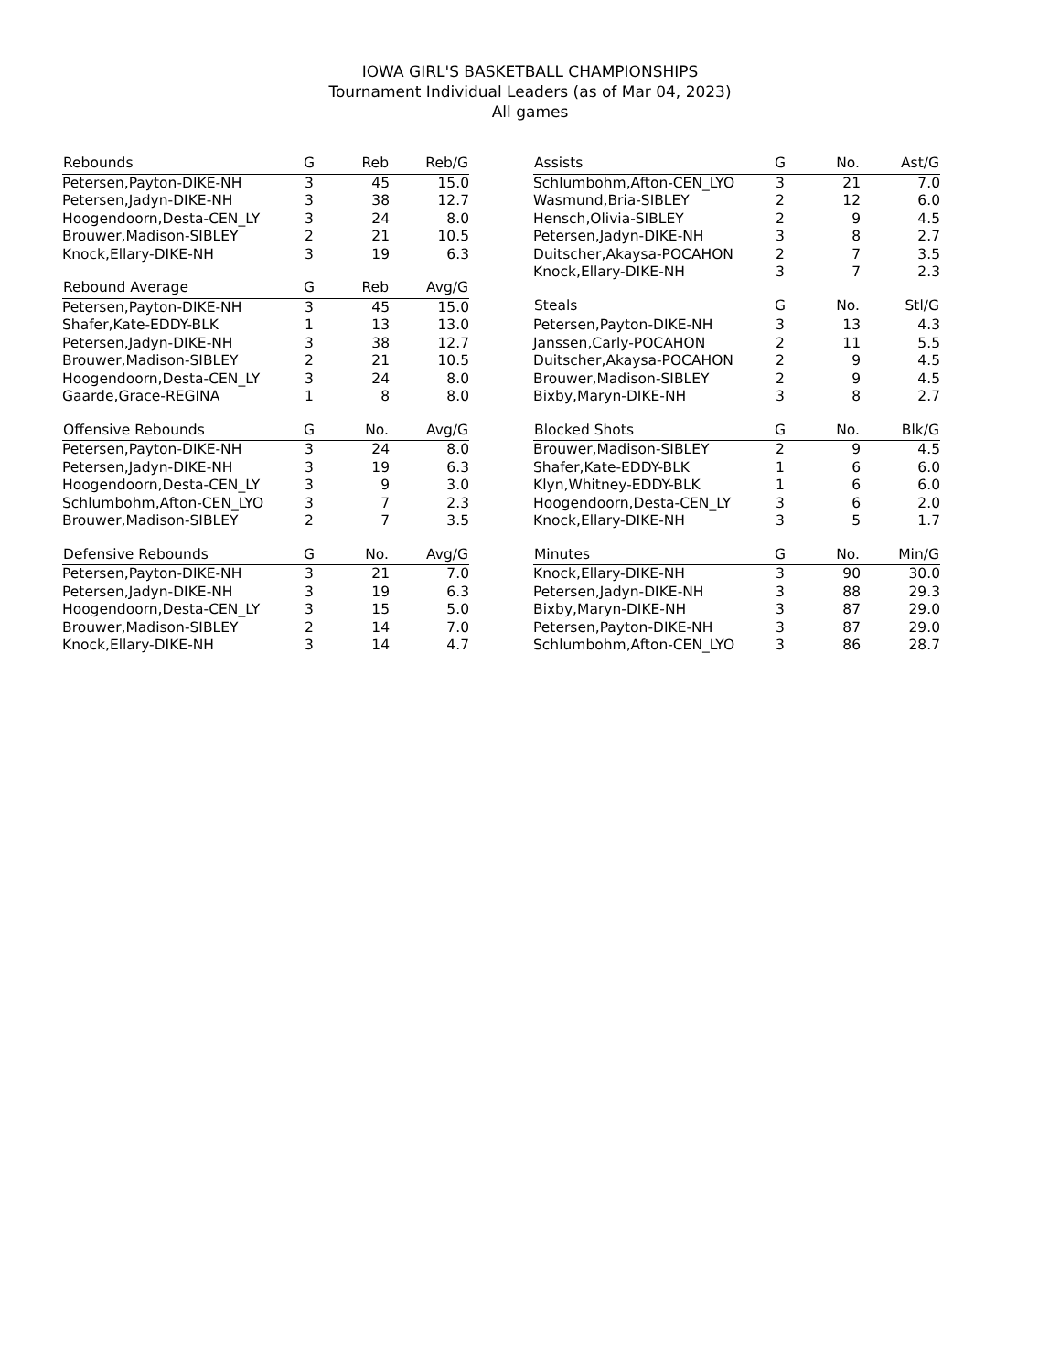IOWA GIRL'S BASKETBALL CHAMPIONSHIPS
Tournament Individual Leaders (as of Mar 04, 2023)
All games
| Rebounds | G | Reb | Reb/G |
| --- | --- | --- | --- |
| Petersen,Payton-DIKE-NH | 3 | 45 | 15.0 |
| Petersen,Jadyn-DIKE-NH | 3 | 38 | 12.7 |
| Hoogendoorn,Desta-CEN_LY | 3 | 24 | 8.0 |
| Brouwer,Madison-SIBLEY | 2 | 21 | 10.5 |
| Knock,Ellary-DIKE-NH | 3 | 19 | 6.3 |
| Rebound Average | G | Reb | Avg/G |
| --- | --- | --- | --- |
| Petersen,Payton-DIKE-NH | 3 | 45 | 15.0 |
| Shafer,Kate-EDDY-BLK | 1 | 13 | 13.0 |
| Petersen,Jadyn-DIKE-NH | 3 | 38 | 12.7 |
| Brouwer,Madison-SIBLEY | 2 | 21 | 10.5 |
| Hoogendoorn,Desta-CEN_LY | 3 | 24 | 8.0 |
| Gaarde,Grace-REGINA | 1 | 8 | 8.0 |
| Offensive Rebounds | G | No. | Avg/G |
| --- | --- | --- | --- |
| Petersen,Payton-DIKE-NH | 3 | 24 | 8.0 |
| Petersen,Jadyn-DIKE-NH | 3 | 19 | 6.3 |
| Hoogendoorn,Desta-CEN_LY | 3 | 9 | 3.0 |
| Schlumbohm,Afton-CEN_LYO | 3 | 7 | 2.3 |
| Brouwer,Madison-SIBLEY | 2 | 7 | 3.5 |
| Defensive Rebounds | G | No. | Avg/G |
| --- | --- | --- | --- |
| Petersen,Payton-DIKE-NH | 3 | 21 | 7.0 |
| Petersen,Jadyn-DIKE-NH | 3 | 19 | 6.3 |
| Hoogendoorn,Desta-CEN_LY | 3 | 15 | 5.0 |
| Brouwer,Madison-SIBLEY | 2 | 14 | 7.0 |
| Knock,Ellary-DIKE-NH | 3 | 14 | 4.7 |
| Assists | G | No. | Ast/G |
| --- | --- | --- | --- |
| Schlumbohm,Afton-CEN_LYO | 3 | 21 | 7.0 |
| Wasmund,Bria-SIBLEY | 2 | 12 | 6.0 |
| Hensch,Olivia-SIBLEY | 2 | 9 | 4.5 |
| Petersen,Jadyn-DIKE-NH | 3 | 8 | 2.7 |
| Duitscher,Akaysa-POCAHON | 2 | 7 | 3.5 |
| Knock,Ellary-DIKE-NH | 3 | 7 | 2.3 |
| Steals | G | No. | Stl/G |
| --- | --- | --- | --- |
| Petersen,Payton-DIKE-NH | 3 | 13 | 4.3 |
| Janssen,Carly-POCAHON | 2 | 11 | 5.5 |
| Duitscher,Akaysa-POCAHON | 2 | 9 | 4.5 |
| Brouwer,Madison-SIBLEY | 2 | 9 | 4.5 |
| Bixby,Maryn-DIKE-NH | 3 | 8 | 2.7 |
| Blocked Shots | G | No. | Blk/G |
| --- | --- | --- | --- |
| Brouwer,Madison-SIBLEY | 2 | 9 | 4.5 |
| Shafer,Kate-EDDY-BLK | 1 | 6 | 6.0 |
| Klyn,Whitney-EDDY-BLK | 1 | 6 | 6.0 |
| Hoogendoorn,Desta-CEN_LY | 3 | 6 | 2.0 |
| Knock,Ellary-DIKE-NH | 3 | 5 | 1.7 |
| Minutes | G | No. | Min/G |
| --- | --- | --- | --- |
| Knock,Ellary-DIKE-NH | 3 | 90 | 30.0 |
| Petersen,Jadyn-DIKE-NH | 3 | 88 | 29.3 |
| Bixby,Maryn-DIKE-NH | 3 | 87 | 29.0 |
| Petersen,Payton-DIKE-NH | 3 | 87 | 29.0 |
| Schlumbohm,Afton-CEN_LYO | 3 | 86 | 28.7 |